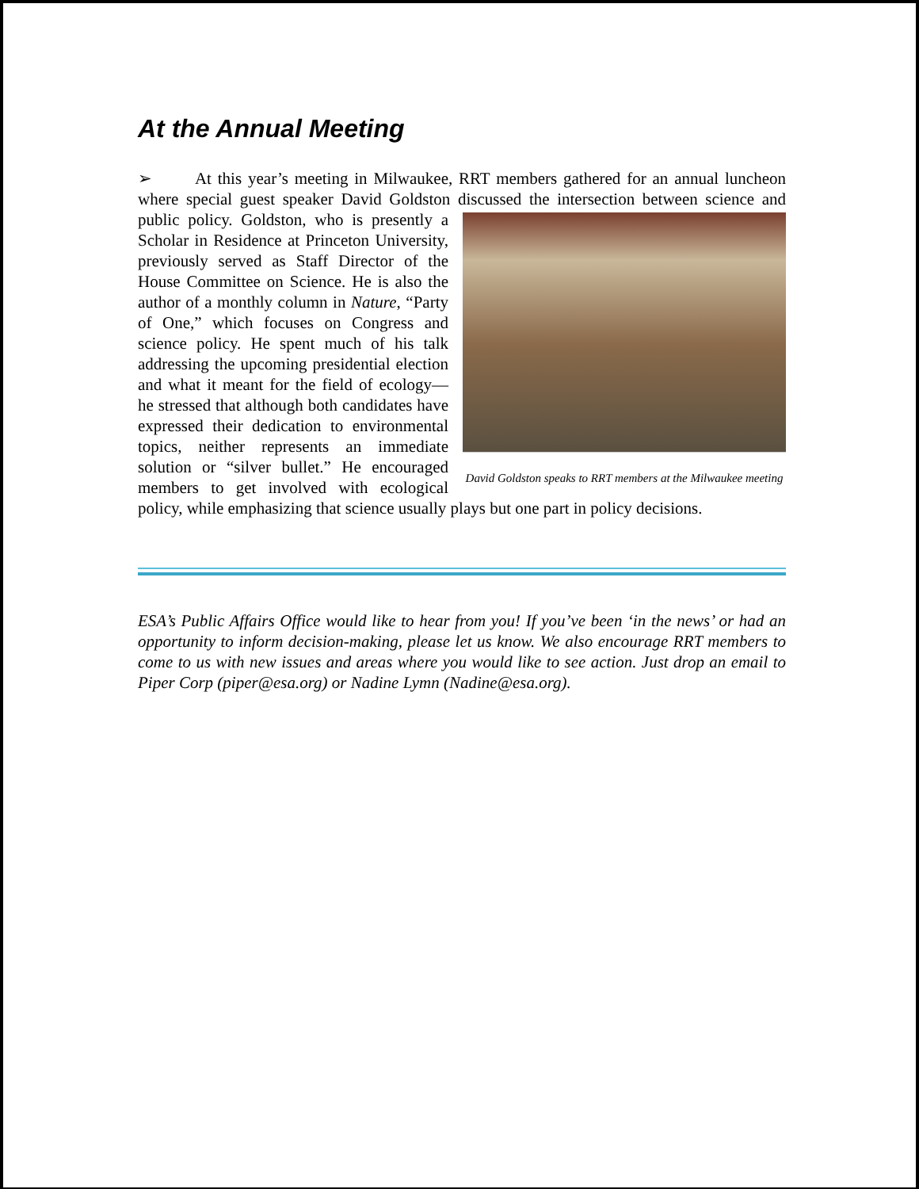At the Annual Meeting
➢ At this year’s meeting in Milwaukee, RRT members gathered for an annual luncheon where special guest speaker David Goldston discussed the intersection between David Goldston speaks to RRT members at the Milwaukee meeting science and public policy. Goldston, who is presently a Scholar in Residence at Princeton University, previously served as Staff Director of the House Committee on Science. He is also the author of a monthly column in Nature, “Party of One,” which focuses on Congress and science policy. He spent much of his talk addressing the upcoming presidential election and what it meant for the field of ecology— he stressed that although both candidates have expressed their dedication to environmental topics, neither represents an immediate solution or “silver bullet.” He encouraged members to get involved with ecological policy, while emphasizing that science usually plays but one part in policy decisions.
ESA’s Public Affairs Office would like to hear from you! If you’ve been ‘in the news’ or had an opportunity to inform decision-making, please let us know. We also encourage RRT members to come to us with new issues and areas where you would like to see action. Just drop an email to Piper Corp (piper@esa.org) or Nadine Lymn (Nadine@esa.org).